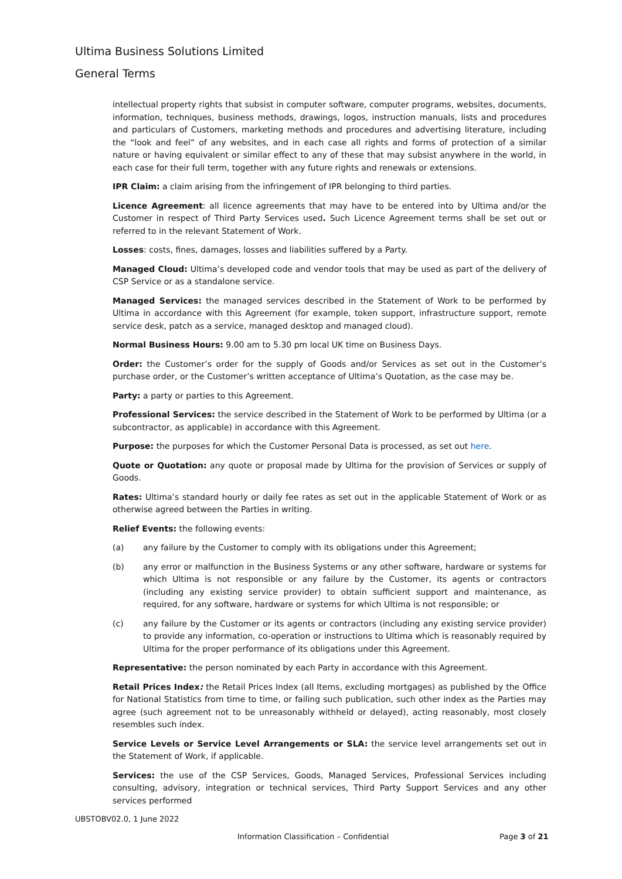Ultima Business Solutions Limited
General Terms
intellectual property rights that subsist in computer software, computer programs, websites, documents, information, techniques, business methods, drawings, logos, instruction manuals, lists and procedures and particulars of Customers, marketing methods and procedures and advertising literature, including the “look and feel” of any websites, and in each case all rights and forms of protection of a similar nature or having equivalent or similar effect to any of these that may subsist anywhere in the world, in each case for their full term, together with any future rights and renewals or extensions.
IPR Claim: a claim arising from the infringement of IPR belonging to third parties.
Licence Agreement: all licence agreements that may have to be entered into by Ultima and/or the Customer in respect of Third Party Services used. Such Licence Agreement terms shall be set out or referred to in the relevant Statement of Work.
Losses: costs, fines, damages, losses and liabilities suffered by a Party.
Managed Cloud: Ultima’s developed code and vendor tools that may be used as part of the delivery of CSP Service or as a standalone service.
Managed Services: the managed services described in the Statement of Work to be performed by Ultima in accordance with this Agreement (for example, token support, infrastructure support, remote service desk, patch as a service, managed desktop and managed cloud).
Normal Business Hours: 9.00 am to 5.30 pm local UK time on Business Days.
Order: the Customer’s order for the supply of Goods and/or Services as set out in the Customer’s purchase order, or the Customer’s written acceptance of Ultima’s Quotation, as the case may be.
Party: a party or parties to this Agreement.
Professional Services: the service described in the Statement of Work to be performed by Ultima (or a subcontractor, as applicable) in accordance with this Agreement.
Purpose: the purposes for which the Customer Personal Data is processed, as set out here.
Quote or Quotation: any quote or proposal made by Ultima for the provision of Services or supply of Goods.
Rates: Ultima’s standard hourly or daily fee rates as set out in the applicable Statement of Work or as otherwise agreed between the Parties in writing.
Relief Events: the following events:
(a) any failure by the Customer to comply with its obligations under this Agreement;
(b) any error or malfunction in the Business Systems or any other software, hardware or systems for which Ultima is not responsible or any failure by the Customer, its agents or contractors (including any existing service provider) to obtain sufficient support and maintenance, as required, for any software, hardware or systems for which Ultima is not responsible; or
(c) any failure by the Customer or its agents or contractors (including any existing service provider) to provide any information, co-operation or instructions to Ultima which is reasonably required by Ultima for the proper performance of its obligations under this Agreement.
Representative: the person nominated by each Party in accordance with this Agreement.
Retail Prices Index: the Retail Prices Index (all Items, excluding mortgages) as published by the Office for National Statistics from time to time, or failing such publication, such other index as the Parties may agree (such agreement not to be unreasonably withheld or delayed), acting reasonably, most closely resembles such index.
Service Levels or Service Level Arrangements or SLA: the service level arrangements set out in the Statement of Work, if applicable.
Services: the use of the CSP Services, Goods, Managed Services, Professional Services including consulting, advisory, integration or technical services, Third Party Support Services and any other services performed
UBSTOBV02.0, 1 June 2022
Information Classification – Confidential
Page 3 of 21